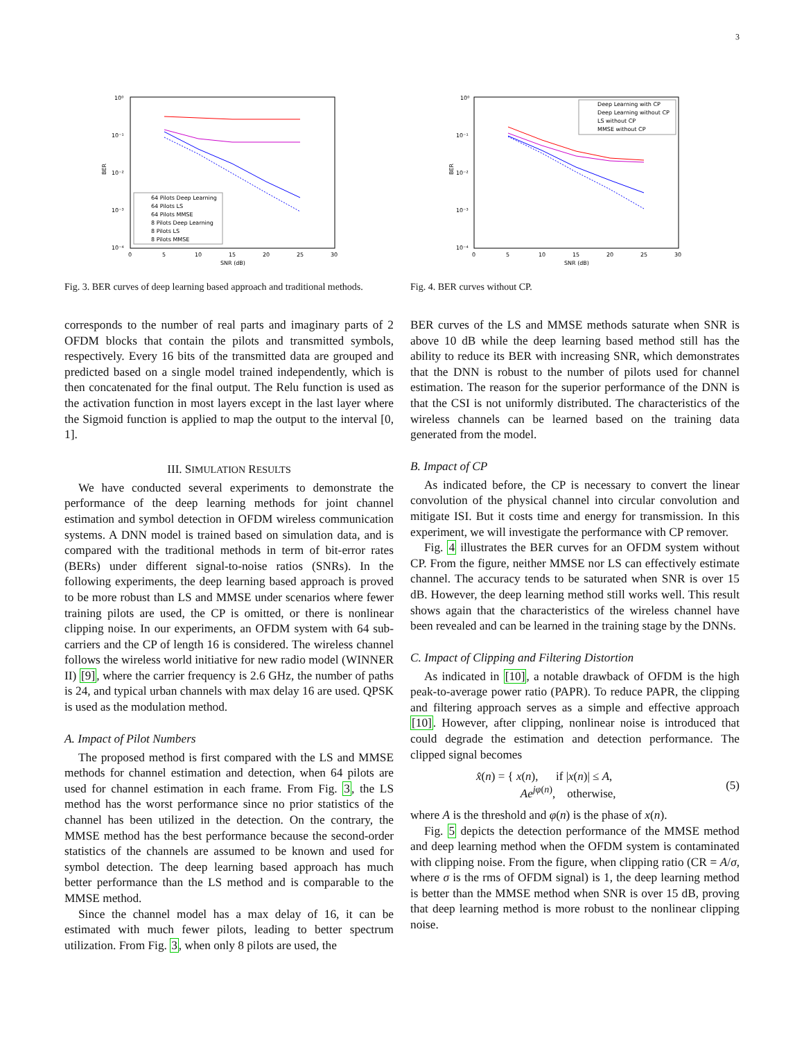3
10⁰
10⁻¹
10⁻²
10⁻³
10⁻⁴
BER
0
5
10
15
20
25
30
SNR (dB)
64 Pilots Deep Learning
64 Pilots LS
64 Pilots MMSE
8 Pilots Deep Learning
8 Pilots LS
8 Pilots MMSE
Fig. 3. BER curves of deep learning based approach and traditional methods.
corresponds to the number of real parts and imaginary parts of 2 OFDM blocks that contain the pilots and transmitted symbols, respectively. Every 16 bits of the transmitted data are grouped and predicted based on a single model trained independently, which is then concatenated for the final output. The Relu function is used as the activation function in most layers except in the last layer where the Sigmoid function is applied to map the output to the interval [0, 1].
III. SIMULATION RESULTS
We have conducted several experiments to demonstrate the performance of the deep learning methods for joint channel estimation and symbol detection in OFDM wireless communication systems. A DNN model is trained based on simulation data, and is compared with the traditional methods in term of bit-error rates (BERs) under different signal-to-noise ratios (SNRs). In the following experiments, the deep learning based approach is proved to be more robust than LS and MMSE under scenarios where fewer training pilots are used, the CP is omitted, or there is nonlinear clipping noise. In our experiments, an OFDM system with 64 sub-carriers and the CP of length 16 is considered. The wireless channel follows the wireless world initiative for new radio model (WINNER II) [9], where the carrier frequency is 2.6 GHz, the number of paths is 24, and typical urban channels with max delay 16 are used. QPSK is used as the modulation method.
A. Impact of Pilot Numbers
The proposed method is first compared with the LS and MMSE methods for channel estimation and detection, when 64 pilots are used for channel estimation in each frame. From Fig. 3, the LS method has the worst performance since no prior statistics of the channel has been utilized in the detection. On the contrary, the MMSE method has the best performance because the second-order statistics of the channels are assumed to be known and used for symbol detection. The deep learning based approach has much better performance than the LS method and is comparable to the MMSE method.
Since the channel model has a max delay of 16, it can be estimated with much fewer pilots, leading to better spectrum utilization. From Fig. 3, when only 8 pilots are used, the
10⁰
10⁻¹
10⁻²
10⁻³
10⁻⁴
BER
0
5
10
15
20
25
30
SNR (dB)
Deep Learning with CP
Deep Learning without CP
LS without CP
MMSE without CP
Fig. 4. BER curves without CP.
BER curves of the LS and MMSE methods saturate when SNR is above 10 dB while the deep learning based method still has the ability to reduce its BER with increasing SNR, which demonstrates that the DNN is robust to the number of pilots used for channel estimation. The reason for the superior performance of the DNN is that the CSI is not uniformly distributed. The characteristics of the wireless channels can be learned based on the training data generated from the model.
B. Impact of CP
As indicated before, the CP is necessary to convert the linear convolution of the physical channel into circular convolution and mitigate ISI. But it costs time and energy for transmission. In this experiment, we will investigate the performance with CP remover.
Fig. 4 illustrates the BER curves for an OFDM system without CP. From the figure, neither MMSE nor LS can effectively estimate channel. The accuracy tends to be saturated when SNR is over 15 dB. However, the deep learning method still works well. This result shows again that the characteristics of the wireless channel have been revealed and can be learned in the training stage by the DNNs.
C. Impact of Clipping and Filtering Distortion
As indicated in [10], a notable drawback of OFDM is the high peak-to-average power ratio (PAPR). To reduce PAPR, the clipping and filtering approach serves as a simple and effective approach [10]. However, after clipping, nonlinear noise is introduced that could degrade the estimation and detection performance. The clipped signal becomes
x̂(n) = { x(n), if |x(n)| ≤ A,
Ae<sup>jφ(n)</sup>, otherwise, (5)
where A is the threshold and φ(n) is the phase of x(n).
Fig. 5 depicts the detection performance of the MMSE method and deep learning method when the OFDM system is contaminated with clipping noise. From the figure, when clipping ratio (CR = A/σ, where σ is the rms of OFDM signal) is 1, the deep learning method is better than the MMSE method when SNR is over 15 dB, proving that deep learning method is more robust to the nonlinear clipping noise.